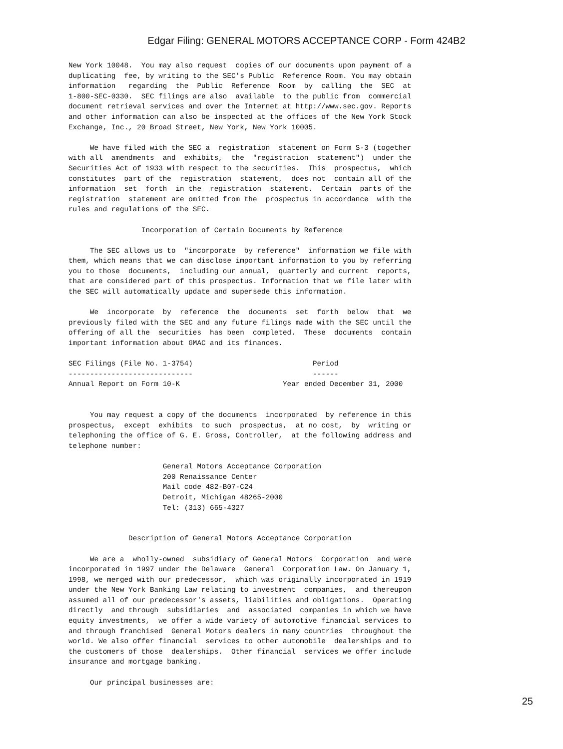Edgar Filing: GENERAL MOTORS ACCEPTANCE CORP - Form 424B2
New York 10048. You may also request copies of our documents upon payment of a duplicating fee, by writing to the SEC's Public Reference Room. You may obtain information regarding the Public Reference Room by calling the SEC at 1-800-SEC-0330. SEC filings are also available to the public from commercial document retrieval services and over the Internet at http://www.sec.gov. Reports and other information can also be inspected at the offices of the New York Stock Exchange, Inc., 20 Broad Street, New York, New York 10005. We have filed with the SEC a registration statement on Form S-3 (together with all amendments and exhibits, the "registration statement") under the Securities Act of 1933 with respect to the securities. This prospectus, which constitutes part of the registration statement, does not contain all of the information set forth in the registration statement. Certain parts of the registration statement are omitted from the prospectus in accordance with the rules and regulations of the SEC. Incorporation of Certain Documents by Reference The SEC allows us to "incorporate by reference" information we file with them, which means that we can disclose important information to you by referring you to those documents, including our annual, quarterly and current reports, that are considered part of this prospectus. Information that we file later with the SEC will automatically update and supersede this information. We incorporate by reference the documents set forth below that we previously filed with the SEC and any future filings made with the SEC until the offering of all the securities has been completed. These documents contain important information about GMAC and its finances.
| SEC Filings (File No. 1-3754) | Period |
| ----------------------------- | ------ |
| Annual Report on Form 10-K | Year ended December 31, 2000 |
You may request a copy of the documents incorporated by reference in this prospectus, except exhibits to such prospectus, at no cost, by writing or telephoning the office of G. E. Gross, Controller, at the following address and telephone number: General Motors Acceptance Corporation 200 Renaissance Center Mail code 482-B07-C24 Detroit, Michigan 48265-2000 Tel: (313) 665-4327 Description of General Motors Acceptance Corporation We are a wholly-owned subsidiary of General Motors Corporation and were incorporated in 1997 under the Delaware General Corporation Law. On January 1, 1998, we merged with our predecessor, which was originally incorporated in 1919 under the New York Banking Law relating to investment companies, and thereupon assumed all of our predecessor's assets, liabilities and obligations. Operating directly and through subsidiaries and associated companies in which we have equity investments, we offer a wide variety of automotive financial services to and through franchised General Motors dealers in many countries throughout the world. We also offer financial services to other automobile dealerships and to the customers of those dealerships. Other financial services we offer include insurance and mortgage banking. Our principal businesses are:
25